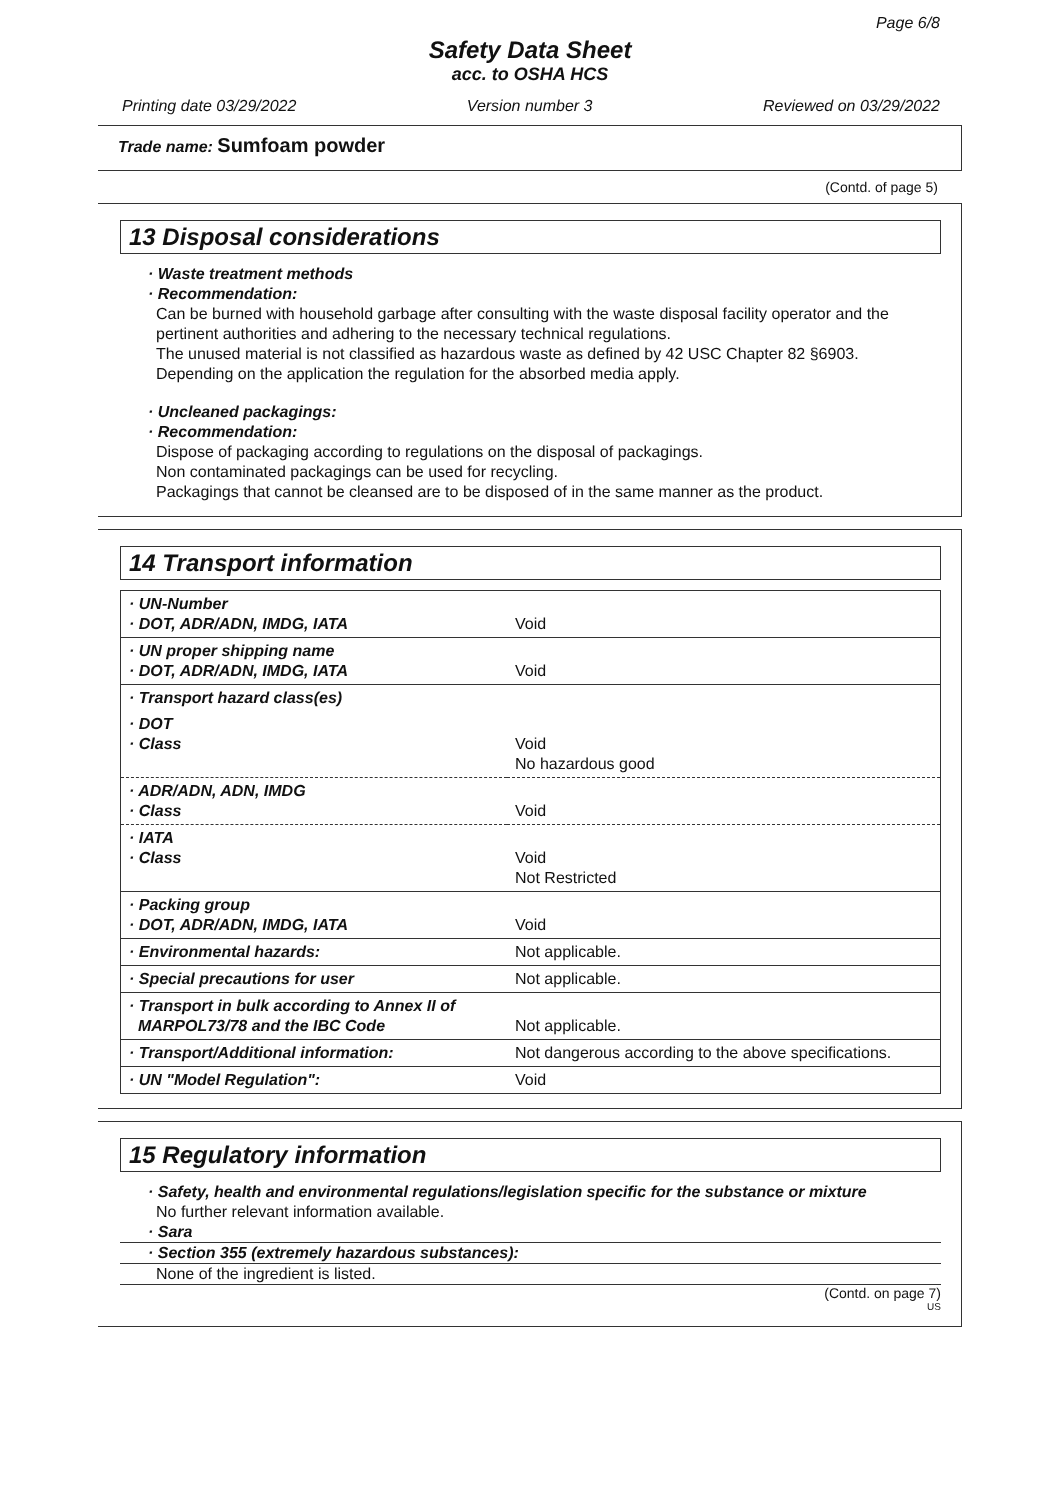Page 6/8
Safety Data Sheet
acc. to OSHA HCS
Printing date 03/29/2022 Version number 3 Reviewed on 03/29/2022
Trade name: Sumfoam powder
(Contd. of page 5)
13 Disposal considerations
· Waste treatment methods
· Recommendation:
Can be burned with household garbage after consulting with the waste disposal facility operator and the pertinent authorities and adhering to the necessary technical regulations.
The unused material is not classified as hazardous waste as defined by 42 USC Chapter 82 §6903.
Depending on the application the regulation for the absorbed media apply.
· Uncleaned packagings:
· Recommendation:
Dispose of packaging according to regulations on the disposal of packagings.
Non contaminated packagings can be used for recycling.
Packagings that cannot be cleansed are to be disposed of in the same manner as the product.
14 Transport information
| · UN-Number · DOT, ADR/ADN, IMDG, IATA | Void |
| · UN proper shipping name · DOT, ADR/ADN, IMDG, IATA | Void |
| · Transport hazard class(es) | |
| · DOT · Class | Void No hazardous good |
| · ADR/ADN, ADN, IMDG · Class | Void |
| · IATA · Class | Void Not Restricted |
| · Packing group · DOT, ADR/ADN, IMDG, IATA | Void |
| · Environmental hazards: | Not applicable. |
| · Special precautions for user | Not applicable. |
| · Transport in bulk according to Annex II of MARPOL73/78 and the IBC Code | Not applicable. |
| · Transport/Additional information: | Not dangerous according to the above specifications. |
| · UN "Model Regulation": | Void |
15 Regulatory information
· Safety, health and environmental regulations/legislation specific for the substance or mixture
No further relevant information available.
· Sara
· Section 355 (extremely hazardous substances):
None of the ingredient is listed.
(Contd. on page 7)
US